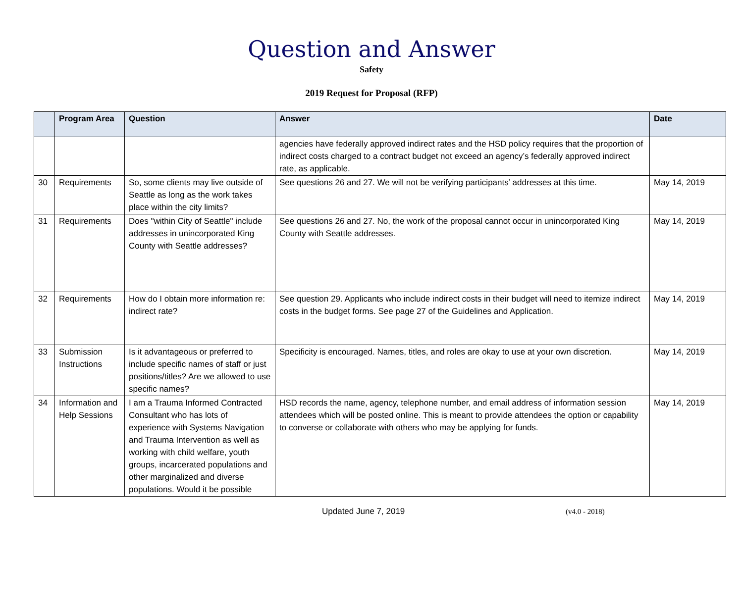Question and Answer
Safety
2019 Request for Proposal (RFP)
| | Program Area | Question | Answer | Date |
| --- | --- | --- | --- | --- |
| | | | agencies have federally approved indirect rates and the HSD policy requires that the proportion of indirect costs charged to a contract budget not exceed an agency’s federally approved indirect rate, as applicable. | |
| 30 | Requirements | So, some clients may live outside of Seattle as long as the work takes place within the city limits? | See questions 26 and 27. We will not be verifying participants’ addresses at this time. | May 14, 2019 |
| 31 | Requirements | Does "within City of Seattle" include addresses in unincorporated King County with Seattle addresses? | See questions 26 and 27. No, the work of the proposal cannot occur in unincorporated King County with Seattle addresses. | May 14, 2019 |
| 32 | Requirements | How do I obtain more information re: indirect rate? | See question 29. Applicants who include indirect costs in their budget will need to itemize indirect costs in the budget forms. See page 27 of the Guidelines and Application. | May 14, 2019 |
| 33 | Submission Instructions | Is it advantageous or preferred to include specific names of staff or just positions/titles? Are we allowed to use specific names? | Specificity is encouraged. Names, titles, and roles are okay to use at your own discretion. | May 14, 2019 |
| 34 | Information and Help Sessions | I am a Trauma Informed Contracted Consultant who has lots of experience with Systems Navigation and Trauma Intervention as well as working with child welfare, youth groups, incarcerated populations and other marginalized and diverse populations. Would it be possible | HSD records the name, agency, telephone number, and email address of information session attendees which will be posted online. This is meant to provide attendees the option or capability to converse or collaborate with others who may be applying for funds. | May 14, 2019 |
Updated June 7, 2019 (v4.0 - 2018)